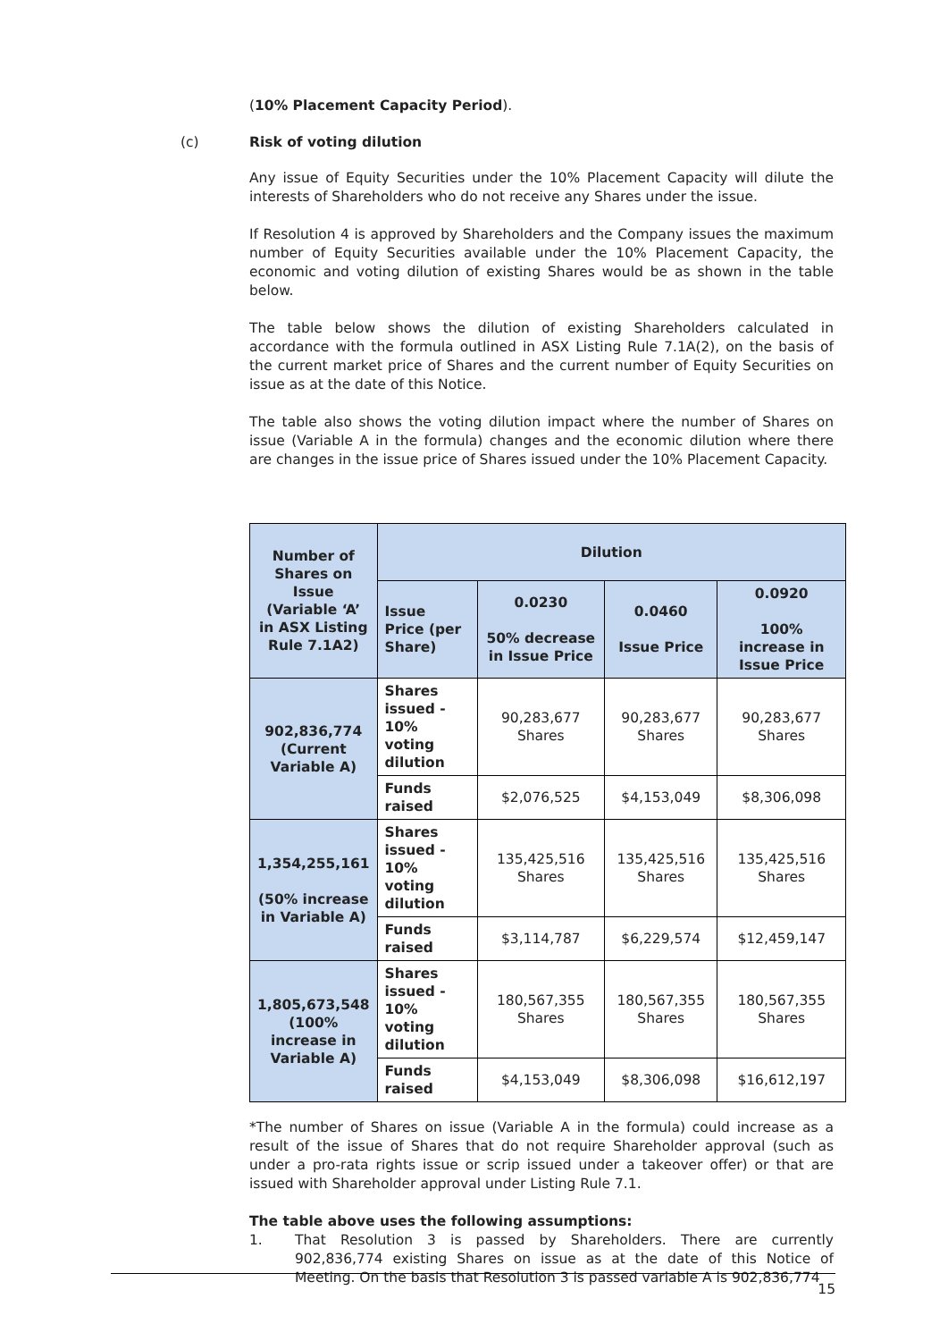(10% Placement Capacity Period).
(c) Risk of voting dilution
Any issue of Equity Securities under the 10% Placement Capacity will dilute the interests of Shareholders who do not receive any Shares under the issue.
If Resolution 4 is approved by Shareholders and the Company issues the maximum number of Equity Securities available under the 10% Placement Capacity, the economic and voting dilution of existing Shares would be as shown in the table below.
The table below shows the dilution of existing Shareholders calculated in accordance with the formula outlined in ASX Listing Rule 7.1A(2), on the basis of the current market price of Shares and the current number of Equity Securities on issue as at the date of this Notice.
The table also shows the voting dilution impact where the number of Shares on issue (Variable A in the formula) changes and the economic dilution where there are changes in the issue price of Shares issued under the 10% Placement Capacity.
| Number of Shares on Issue (Variable ‘A’ in ASX Listing Rule 7.1A2) | Dilution | | | |
| --- | --- | --- | --- | --- |
| | Issue Price (per Share) | 0.0230 50% decrease in Issue Price | 0.0460 Issue Price | 0.0920 100% increase in Issue Price |
| 902,836,774 (Current Variable A) | Shares issued - 10% voting dilution | 90,283,677 Shares | 90,283,677 Shares | 90,283,677 Shares |
| | Funds raised | $2,076,525 | $4,153,049 | $8,306,098 |
| 1,354,255,161 (50% increase in Variable A) | Shares issued - 10% voting dilution | 135,425,516 Shares | 135,425,516 Shares | 135,425,516 Shares |
| | Funds raised | $3,114,787 | $6,229,574 | $12,459,147 |
| 1,805,673,548 (100% increase in Variable A) | Shares issued - 10% voting dilution | 180,567,355 Shares | 180,567,355 Shares | 180,567,355 Shares |
| | Funds raised | $4,153,049 | $8,306,098 | $16,612,197 |
*The number of Shares on issue (Variable A in the formula) could increase as a result of the issue of Shares that do not require Shareholder approval (such as under a pro-rata rights issue or scrip issued under a takeover offer) or that are issued with Shareholder approval under Listing Rule 7.1.
The table above uses the following assumptions:
1. That Resolution 3 is passed by Shareholders. There are currently 902,836,774 existing Shares on issue as at the date of this Notice of Meeting. On the basis that Resolution 3 is passed variable A is 902,836,774
15